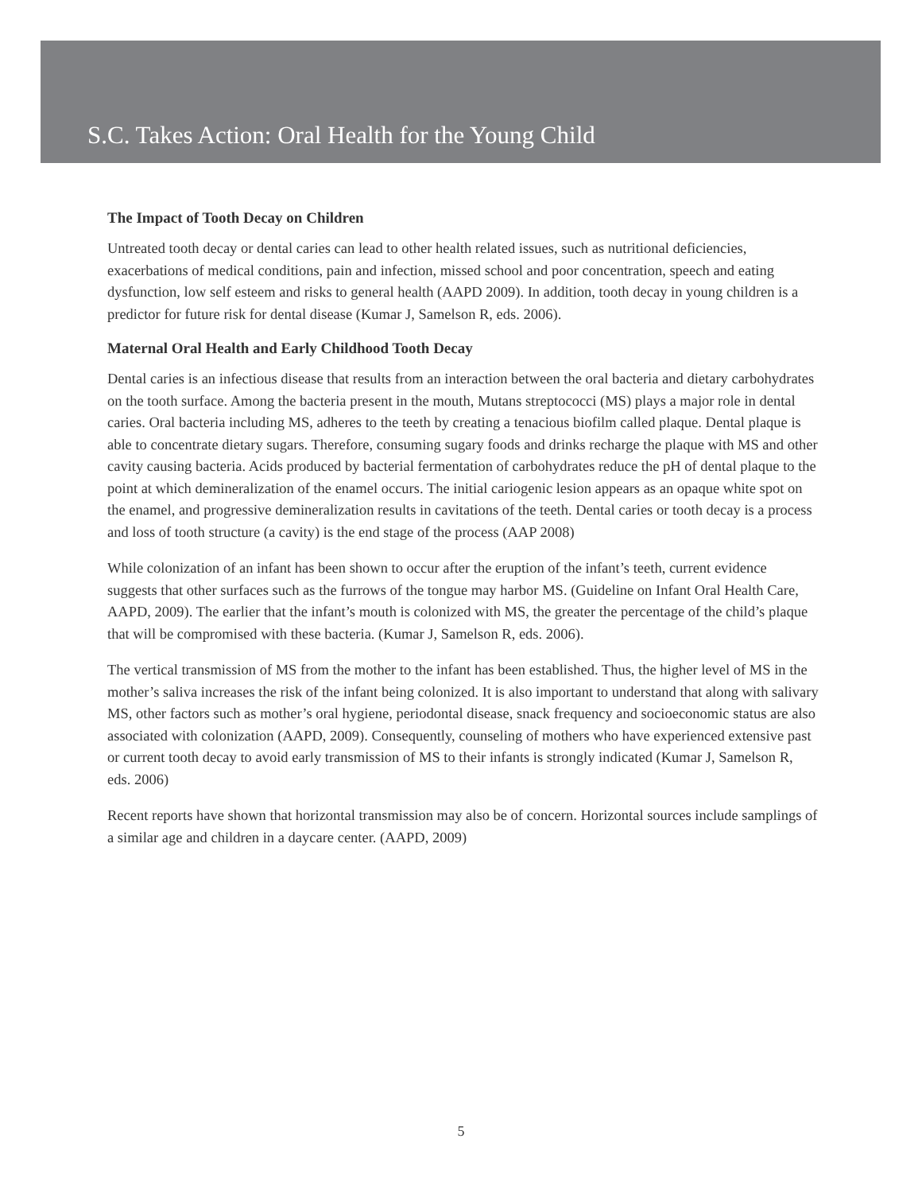S.C. Takes Action: Oral Health for the Young Child
The Impact of Tooth Decay on Children
Untreated tooth decay or dental caries can lead to other health related issues, such as nutritional deficiencies, exacerbations of medical conditions, pain and infection, missed school and poor concentration, speech and eating dysfunction, low self esteem and risks to general health (AAPD 2009). In addition, tooth decay in young children is a predictor for future risk for dental disease (Kumar J, Samelson R, eds. 2006).
Maternal Oral Health and Early Childhood Tooth Decay
Dental caries is an infectious disease that results from an interaction between the oral bacteria and dietary carbohydrates on the tooth surface. Among the bacteria present in the mouth, Mutans streptococci (MS) plays a major role in dental caries. Oral bacteria including MS, adheres to the teeth by creating a tenacious biofilm called plaque. Dental plaque is able to concentrate dietary sugars. Therefore, consuming sugary foods and drinks recharge the plaque with MS and other cavity causing bacteria. Acids produced by bacterial fermentation of carbohydrates reduce the pH of dental plaque to the point at which demineralization of the enamel occurs. The initial cariogenic lesion appears as an opaque white spot on the enamel, and progressive demineralization results in cavitations of the teeth. Dental caries or tooth decay is a process and loss of tooth structure (a cavity) is the end stage of the process (AAP 2008)
While colonization of an infant has been shown to occur after the eruption of the infant’s teeth, current evidence suggests that other surfaces such as the furrows of the tongue may harbor MS. (Guideline on Infant Oral Health Care, AAPD, 2009). The earlier that the infant’s mouth is colonized with MS, the greater the percentage of the child’s plaque that will be compromised with these bacteria. (Kumar J, Samelson R, eds. 2006).
The vertical transmission of MS from the mother to the infant has been established. Thus, the higher level of MS in the mother’s saliva increases the risk of the infant being colonized. It is also important to understand that along with salivary MS, other factors such as mother’s oral hygiene, periodontal disease, snack frequency and socioeconomic status are also associated with colonization (AAPD, 2009). Consequently, counseling of mothers who have experienced extensive past or current tooth decay to avoid early transmission of MS to their infants is strongly indicated (Kumar J, Samelson R, eds. 2006)
Recent reports have shown that horizontal transmission may also be of concern. Horizontal sources include samplings of a similar age and children in a daycare center. (AAPD, 2009)
5